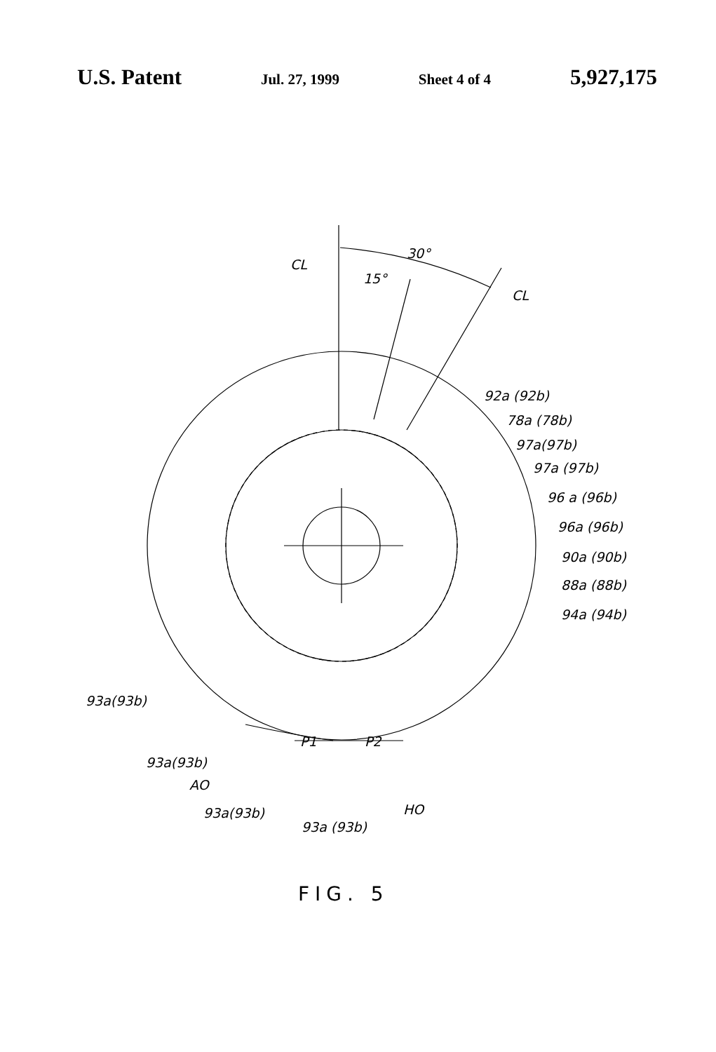U.S. Patent Jul. 27, 1999 Sheet 4 of 4 5,927,175
CL
30°
15°
CL
92a (92b)
78a (78b)
97a(97b)
97a (97b)
96 a (96b)
96a (96b)
90a (90b)
88a (88b)
94a (94b)
93a(93b)
93a(93b)
P1 P2
AO
93a(93b) HO
93a (93b)
FIG. 5